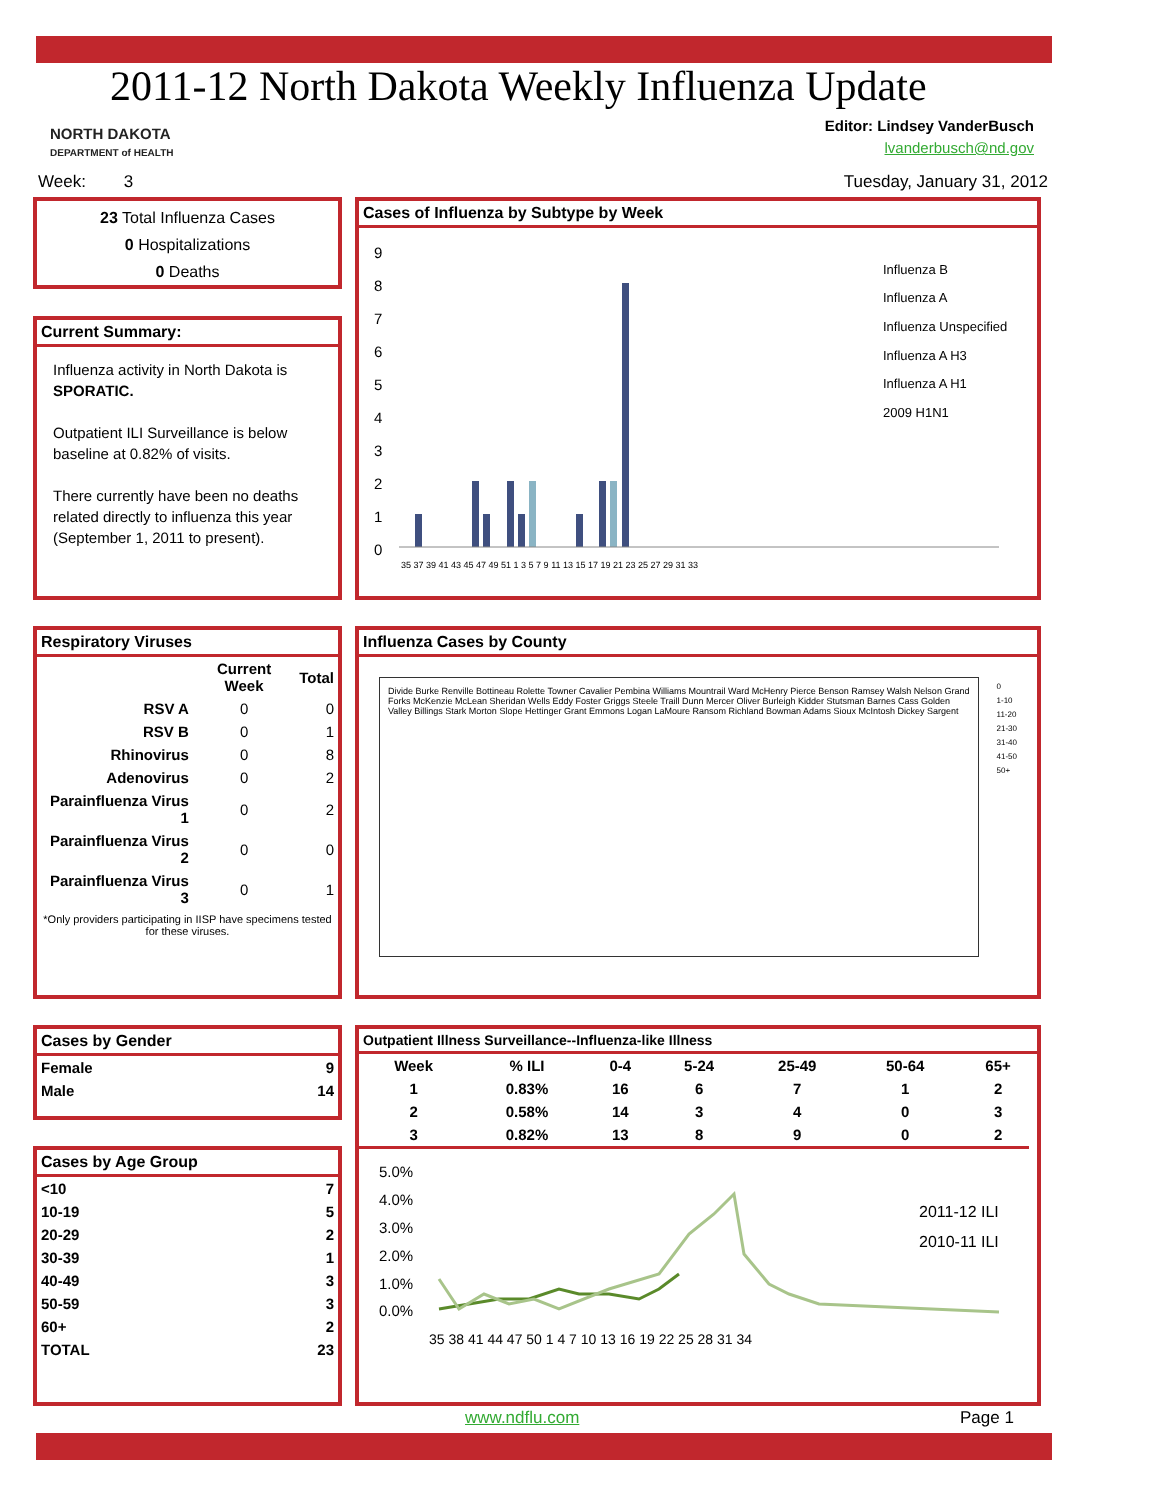2011-12 North Dakota Weekly Influenza Update
NORTH DAKOTA
DEPARTMENT of HEALTH
Editor: Lindsey VanderBusch
lvanderbusch@nd.gov
Week: 3 Tuesday, January 31, 2012
23 Total Influenza Cases
0 Hospitalizations
0 Deaths
Current Summary:
Influenza activity in North Dakota is SPORATIC.
Outpatient ILI Surveillance is below baseline at 0.82% of visits.
There currently have been no deaths related directly to influenza this year (September 1, 2011 to present).
Cases of Influenza by Subtype by Week
9
8
7
6
5
4
3
2
1
0
Influenza B
Influenza A
Influenza Unspecified
Influenza A H3
Influenza A H1
2009 H1N1
35 37 39 41 43 45 47 49 51 1 3 5 7 9 11 13 15 17 19 21 23 25 27 29 31 33
Respiratory Viruses
| | Current Week | Total |
| --- | --- | --- |
| RSV A | 0 | 0 |
| RSV B | 0 | 1 |
| Rhinovirus | 0 | 8 |
| Adenovirus | 0 | 2 |
| Parainfluenza Virus 1 | 0 | 2 |
| Parainfluenza Virus 2 | 0 | 0 |
| Parainfluenza Virus 3 | 0 | 1 |
*Only providers participating in IISP have specimens tested for these viruses.
Influenza Cases by County
Divide Burke Renville Bottineau Rolette Towner Cavalier Pembina Williams Mountrail Ward McHenry Pierce Benson Ramsey Walsh Nelson Grand Forks McKenzie McLean Sheridan Wells Eddy Foster Griggs Steele Traill Dunn Mercer Oliver Burleigh Kidder Stutsman Barnes Cass Golden Valley Billings Stark Morton Slope Hettinger Grant Emmons Logan LaMoure Ransom Richland Bowman Adams Sioux McIntosh Dickey Sargent
0
1-10
11-20
21-30
31-40
41-50
50+
Cases by Gender
| Female | 9 |
| Male | 14 |
Cases by Age Group
| <10 | 7 |
| 10-19 | 5 |
| 20-29 | 2 |
| 30-39 | 1 |
| 40-49 | 3 |
| 50-59 | 3 |
| 60+ | 2 |
| TOTAL | 23 |
Outpatient Illness Surveillance--Influenza-like Illness
| Week | % ILI | 0-4 | 5-24 | 25-49 | 50-64 | 65+ |
| --- | --- | --- | --- | --- | --- | --- |
| 1 | 0.83% | 16 | 6 | 7 | 1 | 2 |
| 2 | 0.58% | 14 | 3 | 4 | 0 | 3 |
| 3 | 0.82% | 13 | 8 | 9 | 0 | 2 |
5.0%
4.0%
3.0%
2.0%
1.0%
0.0%
2011-12 ILI
2010-11 ILI
35 38 41 44 47 50 1 4 7 10 13 16 19 22 25 28 31 34
www.ndflu.com Page 1